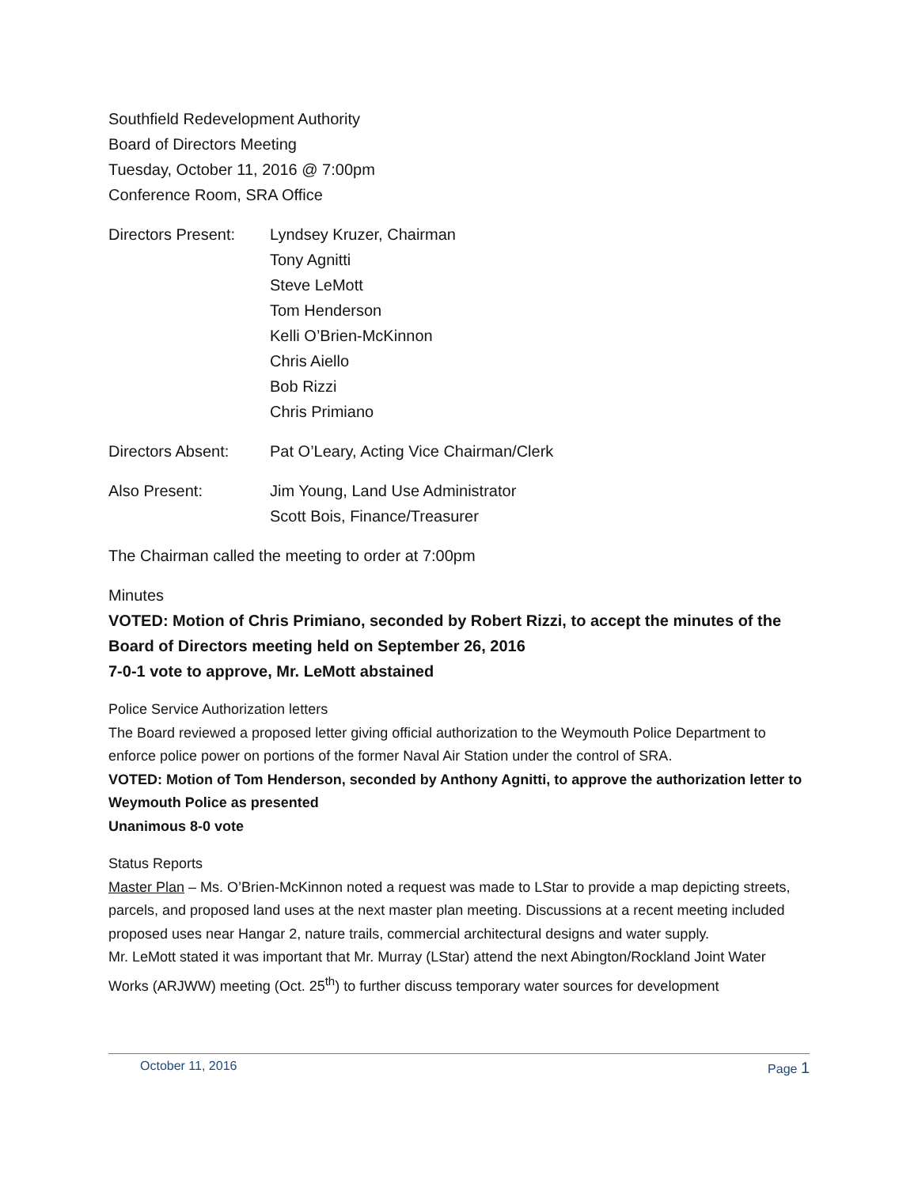Southfield Redevelopment Authority
Board of Directors Meeting
Tuesday, October 11, 2016 @ 7:00pm
Conference Room, SRA Office
Directors Present:
Lyndsey Kruzer, Chairman
Tony Agnitti
Steve LeMott
Tom Henderson
Kelli O’Brien-McKinnon
Chris Aiello
Bob Rizzi
Chris Primiano
Directors Absent: Pat O’Leary, Acting Vice Chairman/Clerk
Also Present: Jim Young, Land Use Administrator
Scott Bois, Finance/Treasurer
The Chairman called the meeting to order at 7:00pm
Minutes
VOTED: Motion of Chris Primiano, seconded by Robert Rizzi, to accept the minutes of the Board of Directors meeting held on September 26, 2016
7-0-1 vote to approve, Mr. LeMott abstained
Police Service Authorization letters
The Board reviewed a proposed letter giving official authorization to the Weymouth Police Department to enforce police power on portions of the former Naval Air Station under the control of SRA.
VOTED: Motion of Tom Henderson, seconded by Anthony Agnitti, to approve the authorization letter to Weymouth Police as presented
Unanimous 8-0 vote
Status Reports
Master Plan – Ms. O’Brien-McKinnon noted a request was made to LStar to provide a map depicting streets, parcels, and proposed land uses at the next master plan meeting. Discussions at a recent meeting included proposed uses near Hangar 2, nature trails, commercial architectural designs and water supply.
Mr. LeMott stated it was important that Mr. Murray (LStar) attend the next Abington/Rockland Joint Water Works (ARJWW) meeting (Oct. 25<sup>th</sup>) to further discuss temporary water sources for development
October 11, 2016 Page 1